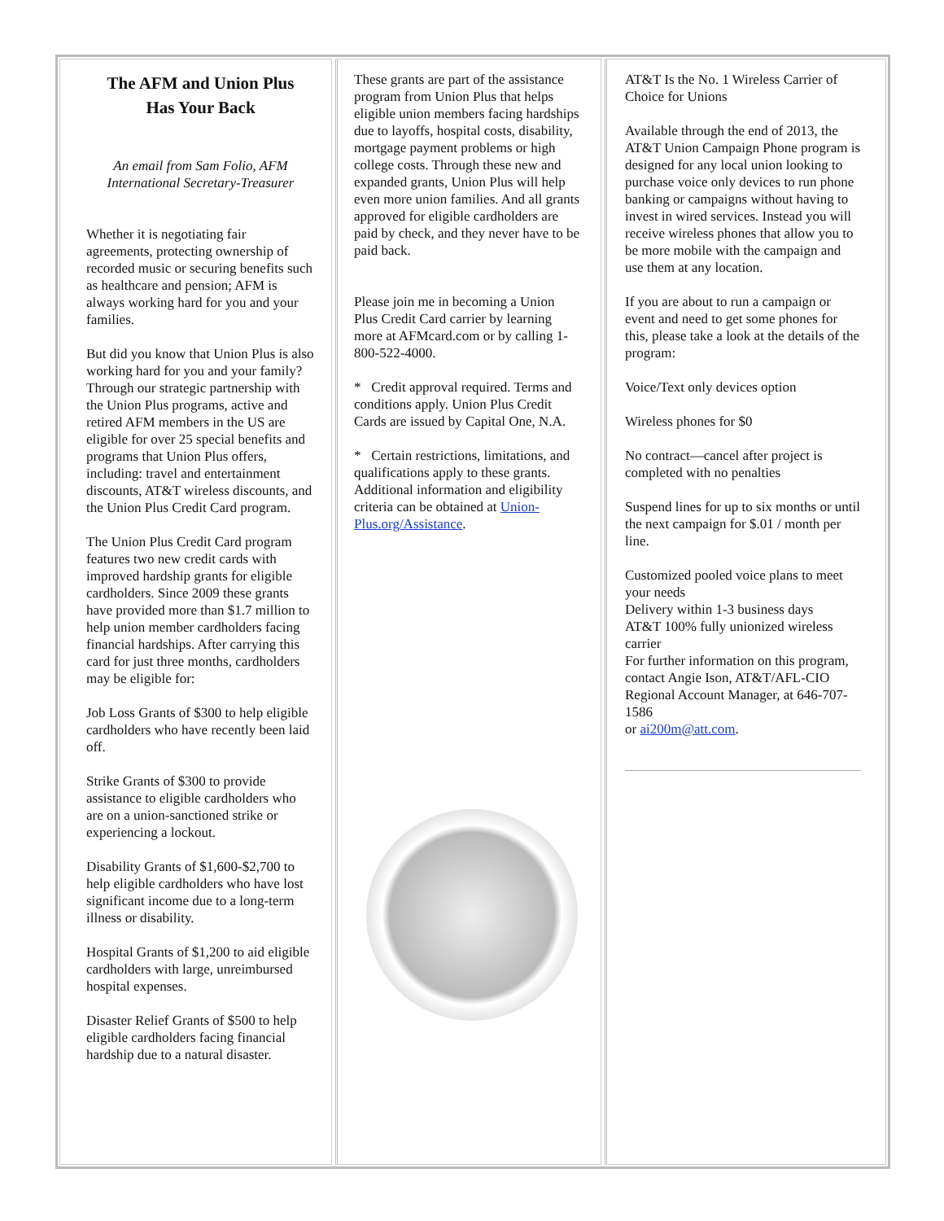The AFM and Union Plus
Has Your Back
An email from Sam Folio, AFM International Secretary-Treasurer
Whether it is negotiating fair agreements, protecting ownership of recorded music or securing benefits such as healthcare and pension; AFM is always working hard for you and your families.
But did you know that Union Plus is also working hard for you and your family? Through our strategic partnership with the Union Plus programs, active and retired AFM members in the US are eligible for over 25 special benefits and programs that Union Plus offers, including: travel and entertainment discounts, AT&T wireless discounts, and the Union Plus Credit Card program.
The Union Plus Credit Card program features two new credit cards with improved hardship grants for eligible cardholders. Since 2009 these grants have provided more than $1.7 million to help union member cardholders facing financial hardships. After carrying this card for just three months, cardholders may be eligible for:
Job Loss Grants of $300 to help eligible cardholders who have recently been laid off.
Strike Grants of $300 to provide assistance to eligible cardholders who are on a union-sanctioned strike or experiencing a lockout.
Disability Grants of $1,600-$2,700 to help eligible cardholders who have lost significant income due to a long-term illness or disability.
Hospital Grants of $1,200 to aid eligible cardholders with large, unreimbursed hospital expenses.
Disaster Relief Grants of $500 to help eligible cardholders facing financial hardship due to a natural disaster.
These grants are part of the assistance program from Union Plus that helps eligible union members facing hardships due to layoffs, hospital costs, disability, mortgage payment problems or high college costs. Through these new and expanded grants, Union Plus will help even more union families. And all grants approved for eligible cardholders are paid by check, and they never have to be paid back.
Please join me in becoming a Union Plus Credit Card carrier by learning more at AFMcard.com or by calling 1-800-522-4000.
* Credit approval required. Terms and conditions apply. Union Plus Credit Cards are issued by Capital One, N.A.
* Certain restrictions, limitations, and qualifications apply to these grants. Additional information and eligibility criteria can be obtained at Union-Plus.org/Assistance.
AT&T Is the No. 1 Wireless Carrier of Choice for Unions
Available through the end of 2013, the AT&T Union Campaign Phone program is designed for any local union looking to purchase voice only devices to run phone banking or campaigns without having to invest in wired services. Instead you will receive wireless phones that allow you to be more mobile with the campaign and use them at any location.
If you are about to run a campaign or event and need to get some phones for this, please take a look at the details of the program:
Voice/Text only devices option
Wireless phones for $0
No contract—cancel after project is completed with no penalties
Suspend lines for up to six months or until the next campaign for $.01 / month per line.
Customized pooled voice plans to meet your needs
Delivery within 1-3 business days
AT&T 100% fully unionized wireless carrier
For further information on this program, contact Angie Ison, AT&T/AFL-CIO Regional Account Manager, at 646-707-1586
or ai200m@att.com.